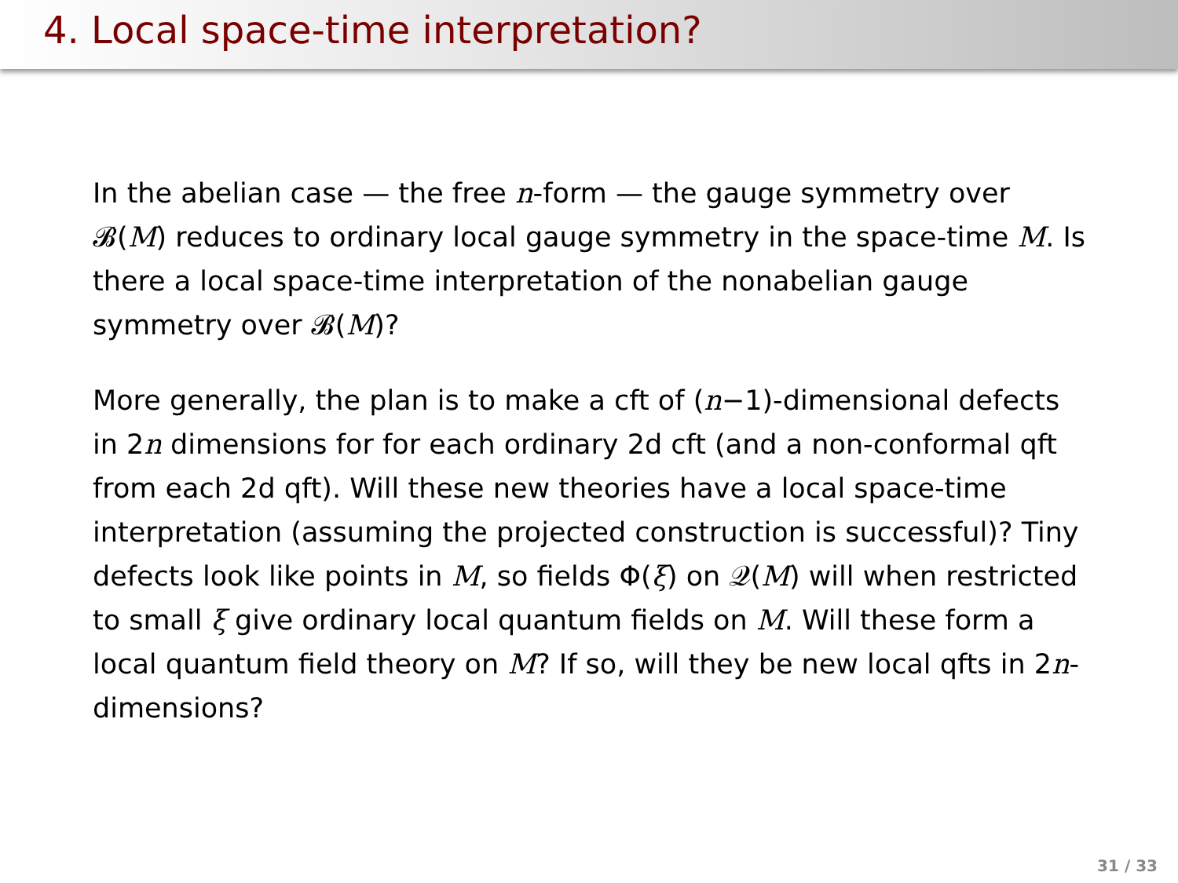4. Local space-time interpretation?
In the abelian case — the free n-form — the gauge symmetry over 𝓑(M) reduces to ordinary local gauge symmetry in the space-time M. Is there a local space-time interpretation of the nonabelian gauge symmetry over 𝓑(M)?
More generally, the plan is to make a cft of (n−1)-dimensional defects in 2n dimensions for for each ordinary 2d cft (and a non-conformal qft from each 2d qft). Will these new theories have a local space-time interpretation (assuming the projected construction is successful)? Tiny defects look like points in M, so fields Φ(ξ) on 𝒬(M) will when restricted to small ξ give ordinary local quantum fields on M. Will these form a local quantum field theory on M? If so, will they be new local qfts in 2n-dimensions?
31 / 33